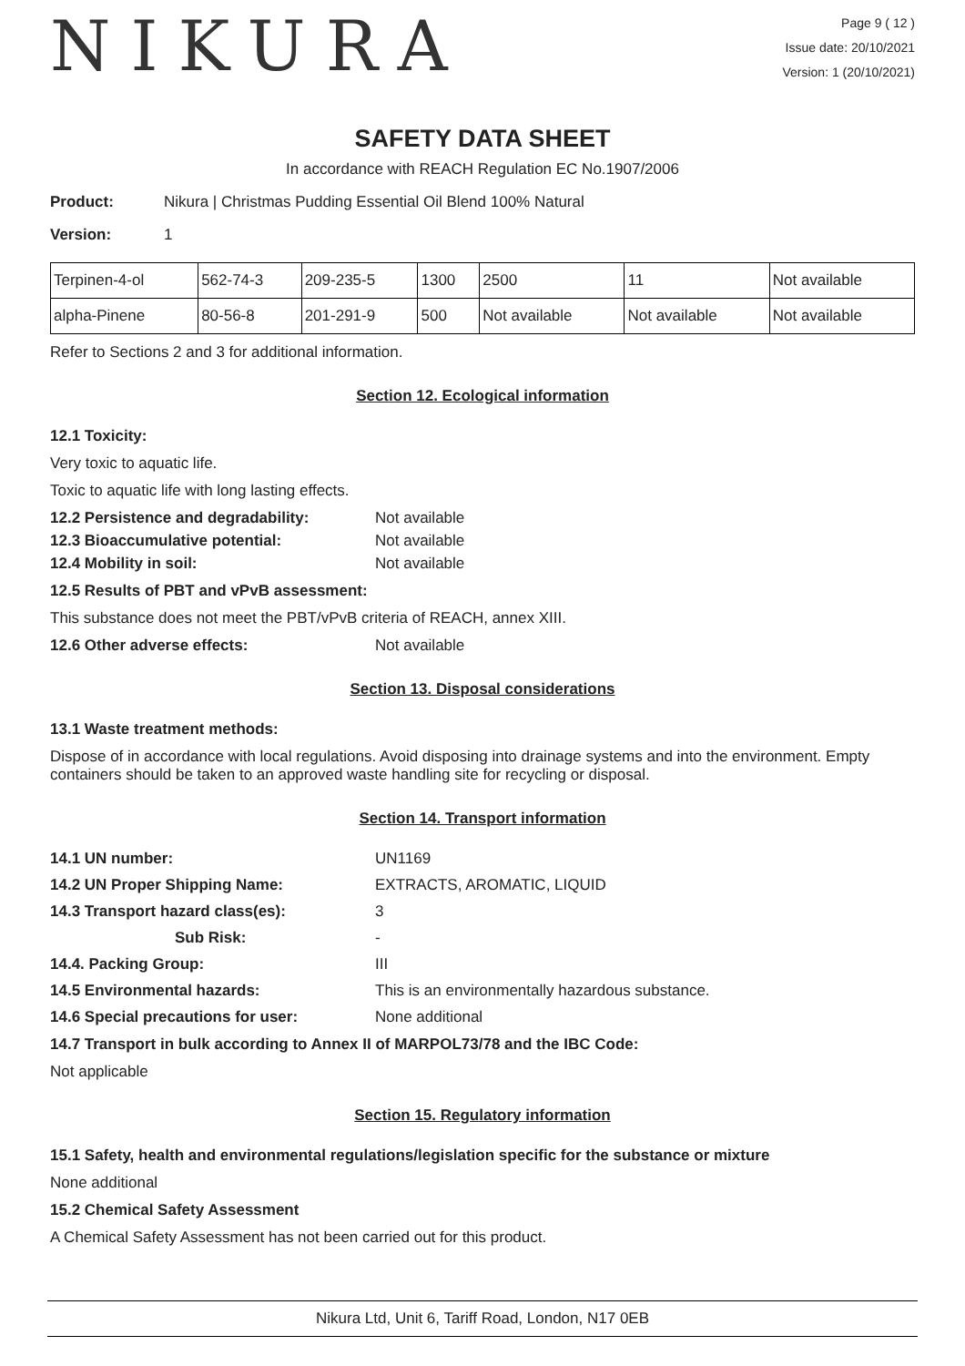NIKURA
Page 9 ( 12 )
Issue date: 20/10/2021
Version: 1 (20/10/2021)
SAFETY DATA SHEET
In accordance with REACH Regulation EC No.1907/2006
Product: Nikura | Christmas Pudding Essential Oil Blend 100% Natural
Version: 1
| Terpinen-4-ol | 562-74-3 | 209-235-5 | 1300 | 2500 | 11 | Not available |
| alpha-Pinene | 80-56-8 | 201-291-9 | 500 | Not available | Not available | Not available |
Refer to Sections 2 and 3 for additional information.
Section 12. Ecological information
12.1 Toxicity:
Very toxic to aquatic life.
Toxic to aquatic life with long lasting effects.
12.2 Persistence and degradability: Not available
12.3 Bioaccumulative potential: Not available
12.4 Mobility in soil: Not available
12.5 Results of PBT and vPvB assessment:
This substance does not meet the PBT/vPvB criteria of REACH, annex XIII.
12.6 Other adverse effects: Not available
Section 13. Disposal considerations
13.1 Waste treatment methods:
Dispose of in accordance with local regulations. Avoid disposing into drainage systems and into the environment. Empty containers should be taken to an approved waste handling site for recycling or disposal.
Section 14. Transport information
14.1 UN number: UN1169
14.2 UN Proper Shipping Name: EXTRACTS, AROMATIC, LIQUID
14.3 Transport hazard class(es): 3
Sub Risk: -
14.4. Packing Group: III
14.5 Environmental hazards: This is an environmentally hazardous substance.
14.6 Special precautions for user: None additional
14.7 Transport in bulk according to Annex II of MARPOL73/78 and the IBC Code:
Not applicable
Section 15. Regulatory information
15.1 Safety, health and environmental regulations/legislation specific for the substance or mixture
None additional
15.2 Chemical Safety Assessment
A Chemical Safety Assessment has not been carried out for this product.
Nikura Ltd, Unit 6, Tariff Road, London, N17 0EB